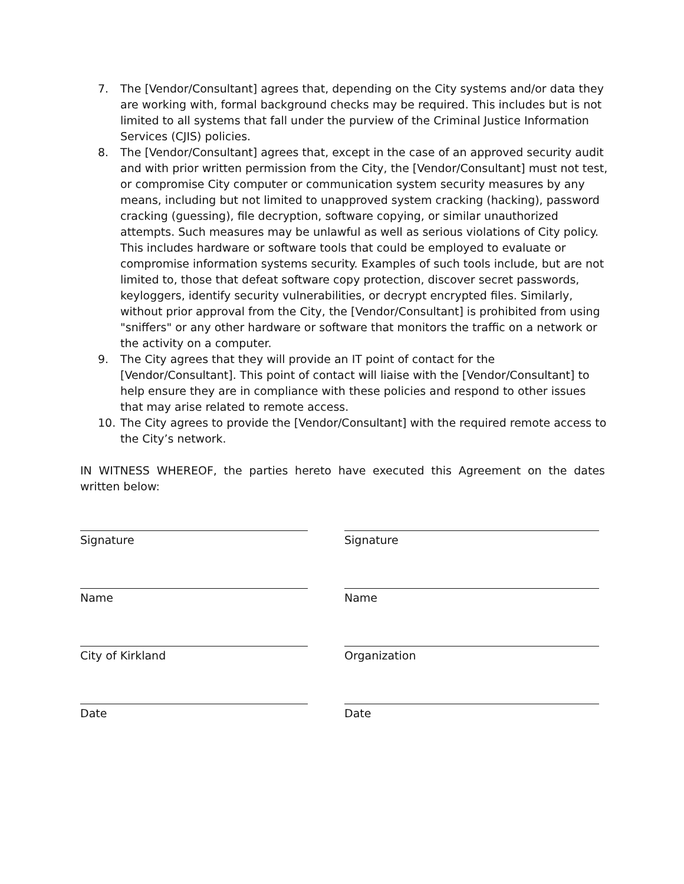7. The [Vendor/Consultant] agrees that, depending on the City systems and/or data they are working with, formal background checks may be required. This includes but is not limited to all systems that fall under the purview of the Criminal Justice Information Services (CJIS) policies.
8. The [Vendor/Consultant] agrees that, except in the case of an approved security audit and with prior written permission from the City, the [Vendor/Consultant] must not test, or compromise City computer or communication system security measures by any means, including but not limited to unapproved system cracking (hacking), password cracking (guessing), file decryption, software copying, or similar unauthorized attempts. Such measures may be unlawful as well as serious violations of City policy. This includes hardware or software tools that could be employed to evaluate or compromise information systems security. Examples of such tools include, but are not limited to, those that defeat software copy protection, discover secret passwords, keyloggers, identify security vulnerabilities, or decrypt encrypted files. Similarly, without prior approval from the City, the [Vendor/Consultant] is prohibited from using "sniffers" or any other hardware or software that monitors the traffic on a network or the activity on a computer.
9. The City agrees that they will provide an IT point of contact for the [Vendor/Consultant]. This point of contact will liaise with the [Vendor/Consultant] to help ensure they are in compliance with these policies and respond to other issues that may arise related to remote access.
10. The City agrees to provide the [Vendor/Consultant] with the required remote access to the City’s network.
IN WITNESS WHEREOF, the parties hereto have executed this Agreement on the dates written below:
Signature Signature
Name Name
City of Kirkland Organization
Date Date